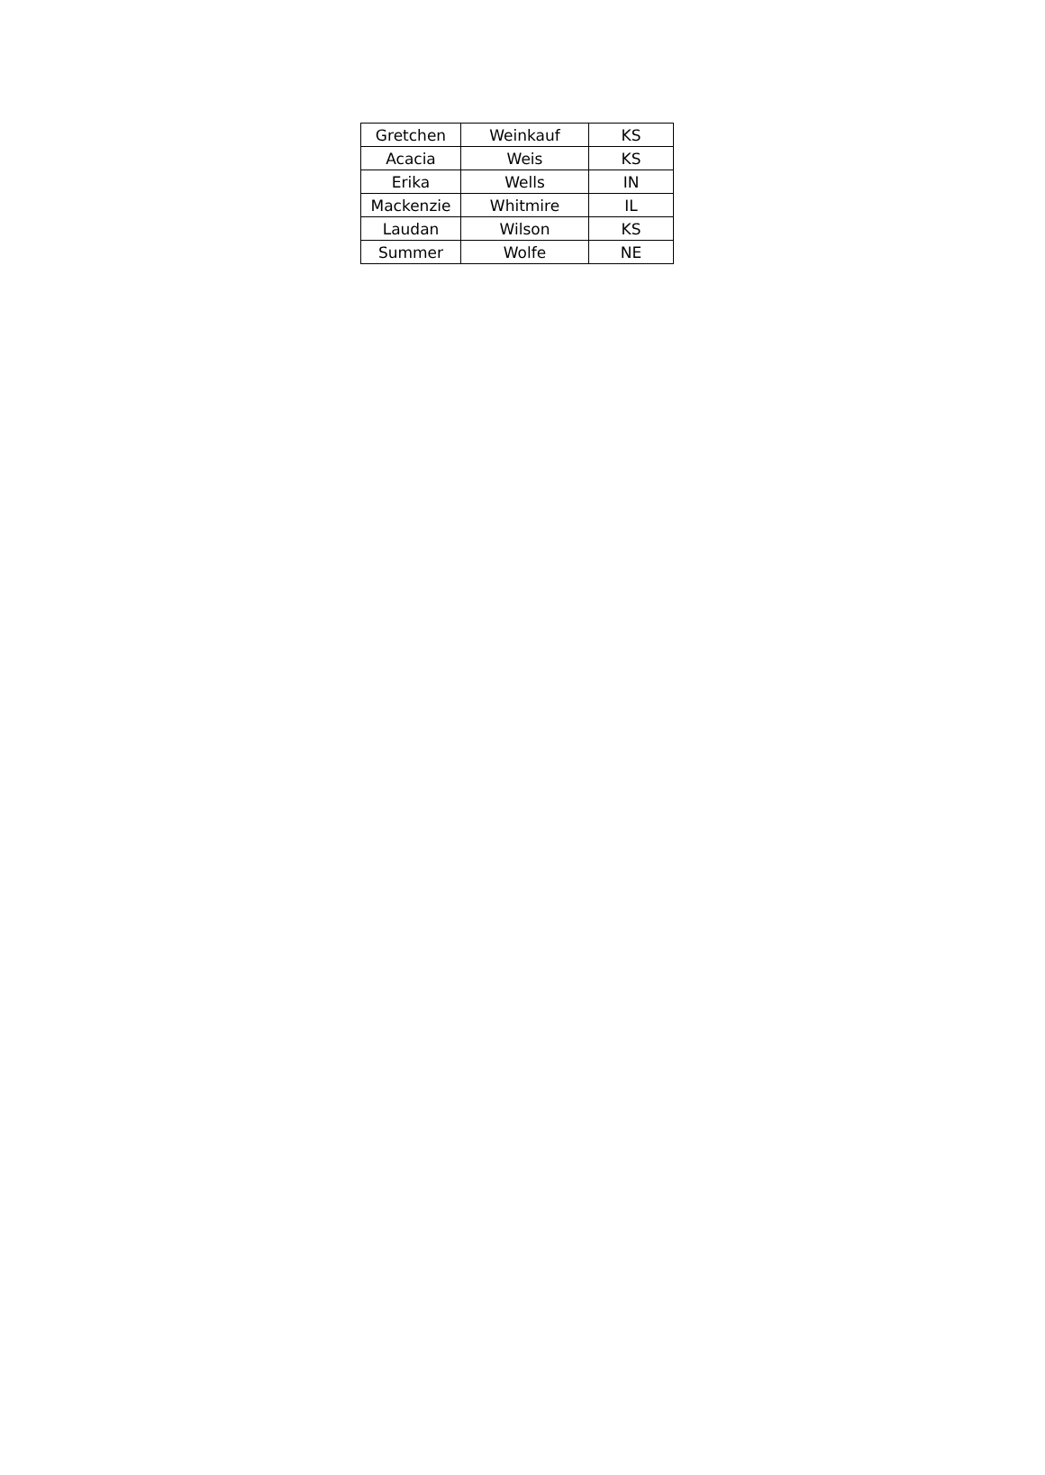| Gretchen | Weinkauf | KS |
| Acacia | Weis | KS |
| Erika | Wells | IN |
| Mackenzie | Whitmire | IL |
| Laudan | Wilson | KS |
| Summer | Wolfe | NE |